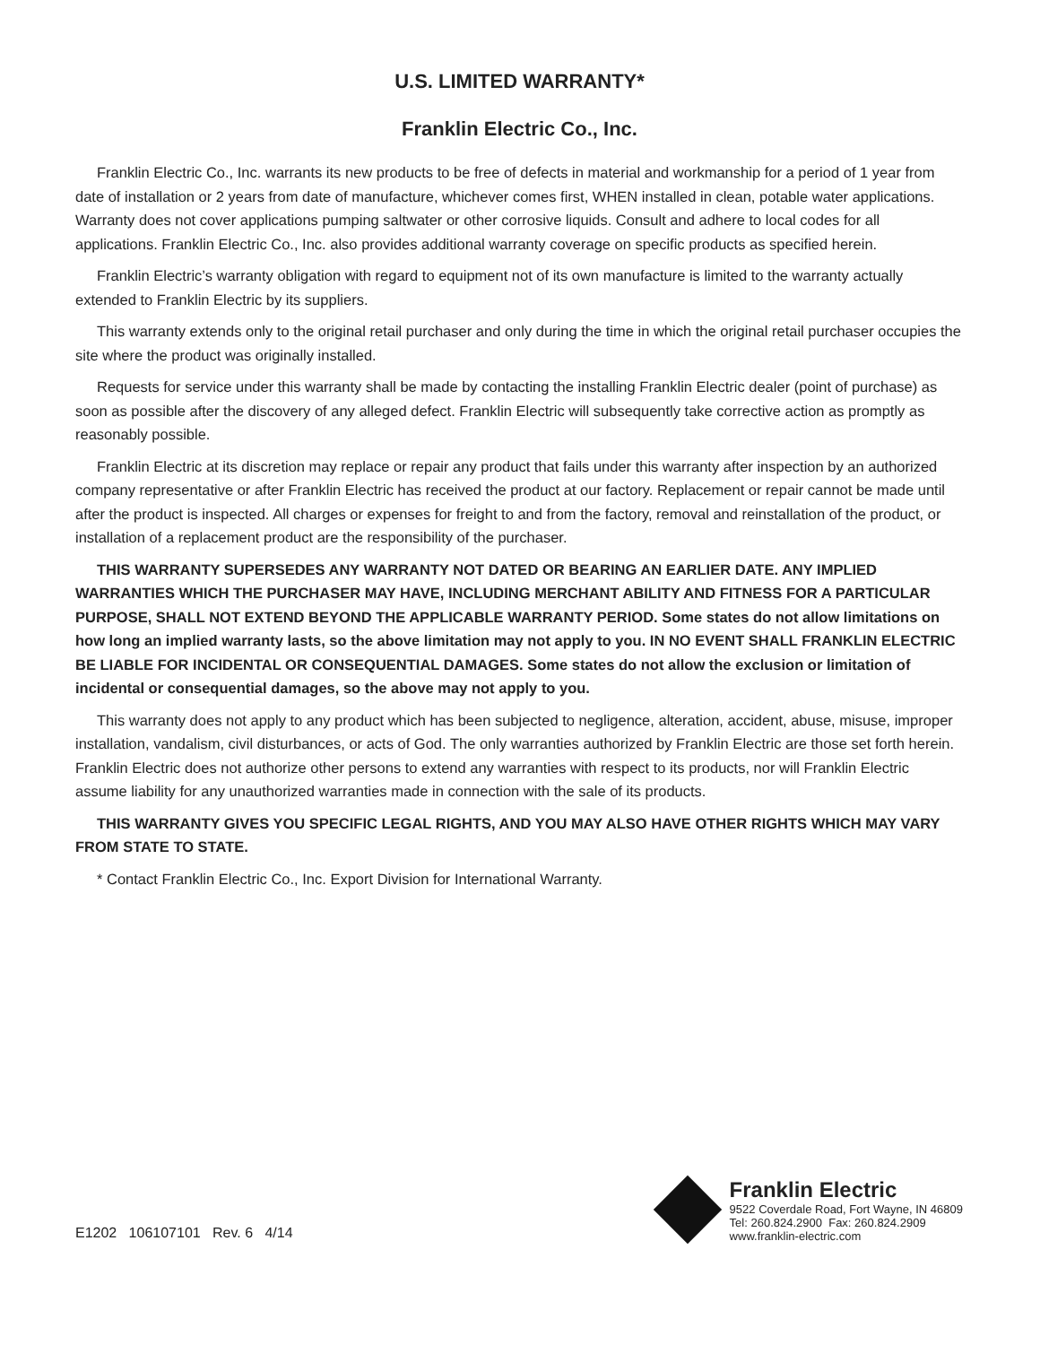U.S. LIMITED WARRANTY*
Franklin Electric Co., Inc.
Franklin Electric Co., Inc. warrants its new products to be free of defects in material and workmanship for a period of 1 year from date of installation or 2 years from date of manufacture, whichever comes first, WHEN installed in clean, potable water applications. Warranty does not cover applications pumping saltwater or other corrosive liquids. Consult and adhere to local codes for all applications. Franklin Electric Co., Inc. also provides additional warranty coverage on specific products as specified herein.
Franklin Electric’s warranty obligation with regard to equipment not of its own manufacture is limited to the warranty actually extended to Franklin Electric by its suppliers.
This warranty extends only to the original retail purchaser and only during the time in which the original retail purchaser occupies the site where the product was originally installed.
Requests for service under this warranty shall be made by contacting the installing Franklin Electric dealer (point of purchase) as soon as possible after the discovery of any alleged defect. Franklin Electric will subsequently take corrective action as promptly as reasonably possible.
Franklin Electric at its discretion may replace or repair any product that fails under this warranty after inspection by an authorized company representative or after Franklin Electric has received the product at our factory. Replacement or repair cannot be made until after the product is inspected. All charges or expenses for freight to and from the factory, removal and reinstallation of the product, or installation of a replacement product are the responsibility of the purchaser.
THIS WARRANTY SUPERSEDES ANY WARRANTY NOT DATED OR BEARING AN EARLIER DATE. ANY IMPLIED WARRANTIES WHICH THE PURCHASER MAY HAVE, INCLUDING MERCHANT ABILITY AND FITNESS FOR A PARTICULAR PURPOSE, SHALL NOT EXTEND BEYOND THE APPLICABLE WARRANTY PERIOD. Some states do not allow limitations on how long an implied warranty lasts, so the above limitation may not apply to you. IN NO EVENT SHALL FRANKLIN ELECTRIC BE LIABLE FOR INCIDENTAL OR CONSEQUENTIAL DAMAGES. Some states do not allow the exclusion or limitation of incidental or consequential damages, so the above may not apply to you.
This warranty does not apply to any product which has been subjected to negligence, alteration, accident, abuse, misuse, improper installation, vandalism, civil disturbances, or acts of God. The only warranties authorized by Franklin Electric are those set forth herein. Franklin Electric does not authorize other persons to extend any warranties with respect to its products, nor will Franklin Electric assume liability for any unauthorized warranties made in connection with the sale of its products.
THIS WARRANTY GIVES YOU SPECIFIC LEGAL RIGHTS, AND YOU MAY ALSO HAVE OTHER RIGHTS WHICH MAY VARY FROM STATE TO STATE.
* Contact Franklin Electric Co., Inc. Export Division for International Warranty.
E1202 106107101 Rev. 6 4/14
Franklin Electric
9522 Coverdale Road, Fort Wayne, IN 46809
Tel: 260.824.2900 Fax: 260.824.2909
www.franklin-electric.com